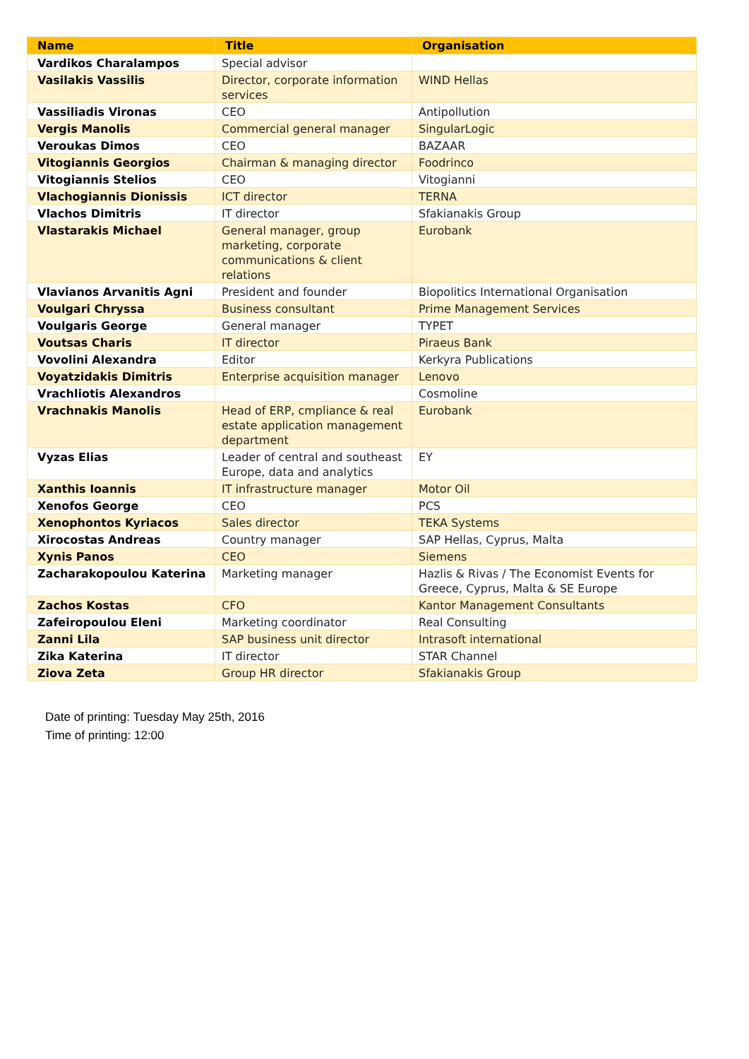| Name | Title | Organisation |
| --- | --- | --- |
| Vardikos Charalampos | Special advisor | |
| Vasilakis Vassilis | Director, corporate information services | WIND Hellas |
| Vassiliadis Vironas | CEO | Antipollution |
| Vergis Manolis | Commercial general manager | SingularLogic |
| Veroukas Dimos | CEO | BAZAAR |
| Vitogiannis Georgios | Chairman & managing director | Foodrinco |
| Vitogiannis Stelios | CEO | Vitogianni |
| Vlachogiannis Dionissis | ICT director | TERNA |
| Vlachos Dimitris | IT director | Sfakianakis Group |
| Vlastarakis Michael | General manager, group marketing, corporate communications & client relations | Eurobank |
| Vlavianos Arvanitis Agni | President and founder | Biopolitics International Organisation |
| Voulgari Chryssa | Business consultant | Prime Management Services |
| Voulgaris George | General manager | TYPET |
| Voutsas Charis | IT director | Piraeus Bank |
| Vovolini Alexandra | Editor | Kerkyra Publications |
| Voyatzidakis Dimitris | Enterprise acquisition manager | Lenovo |
| Vrachliotis Alexandros | | Cosmoline |
| Vrachnakis Manolis | Head of ERP, cmpliance & real estate application management department | Eurobank |
| Vyzas Elias | Leader of central and southeast Europe, data and analytics | EY |
| Xanthis Ioannis | IT infrastructure manager | Motor Oil |
| Xenofos George | CEO | PCS |
| Xenophontos Kyriacos | Sales director | TEKA Systems |
| Xirocostas Andreas | Country manager | SAP Hellas, Cyprus, Malta |
| Xynis Panos | CEO | Siemens |
| Zacharakopoulou Katerina | Marketing manager | Hazlis & Rivas / The Economist Events for Greece, Cyprus, Malta & SE Europe |
| Zachos Kostas | CFO | Kantor Management Consultants |
| Zafeiropoulou Eleni | Marketing coordinator | Real Consulting |
| Zanni Lila | SAP business unit director | Intrasoft international |
| Zika Katerina | IT director | STAR Channel |
| Ziova Zeta | Group HR director | Sfakianakis Group |
Date of printing: Tuesday May 25th, 2016
Time of printing: 12:00